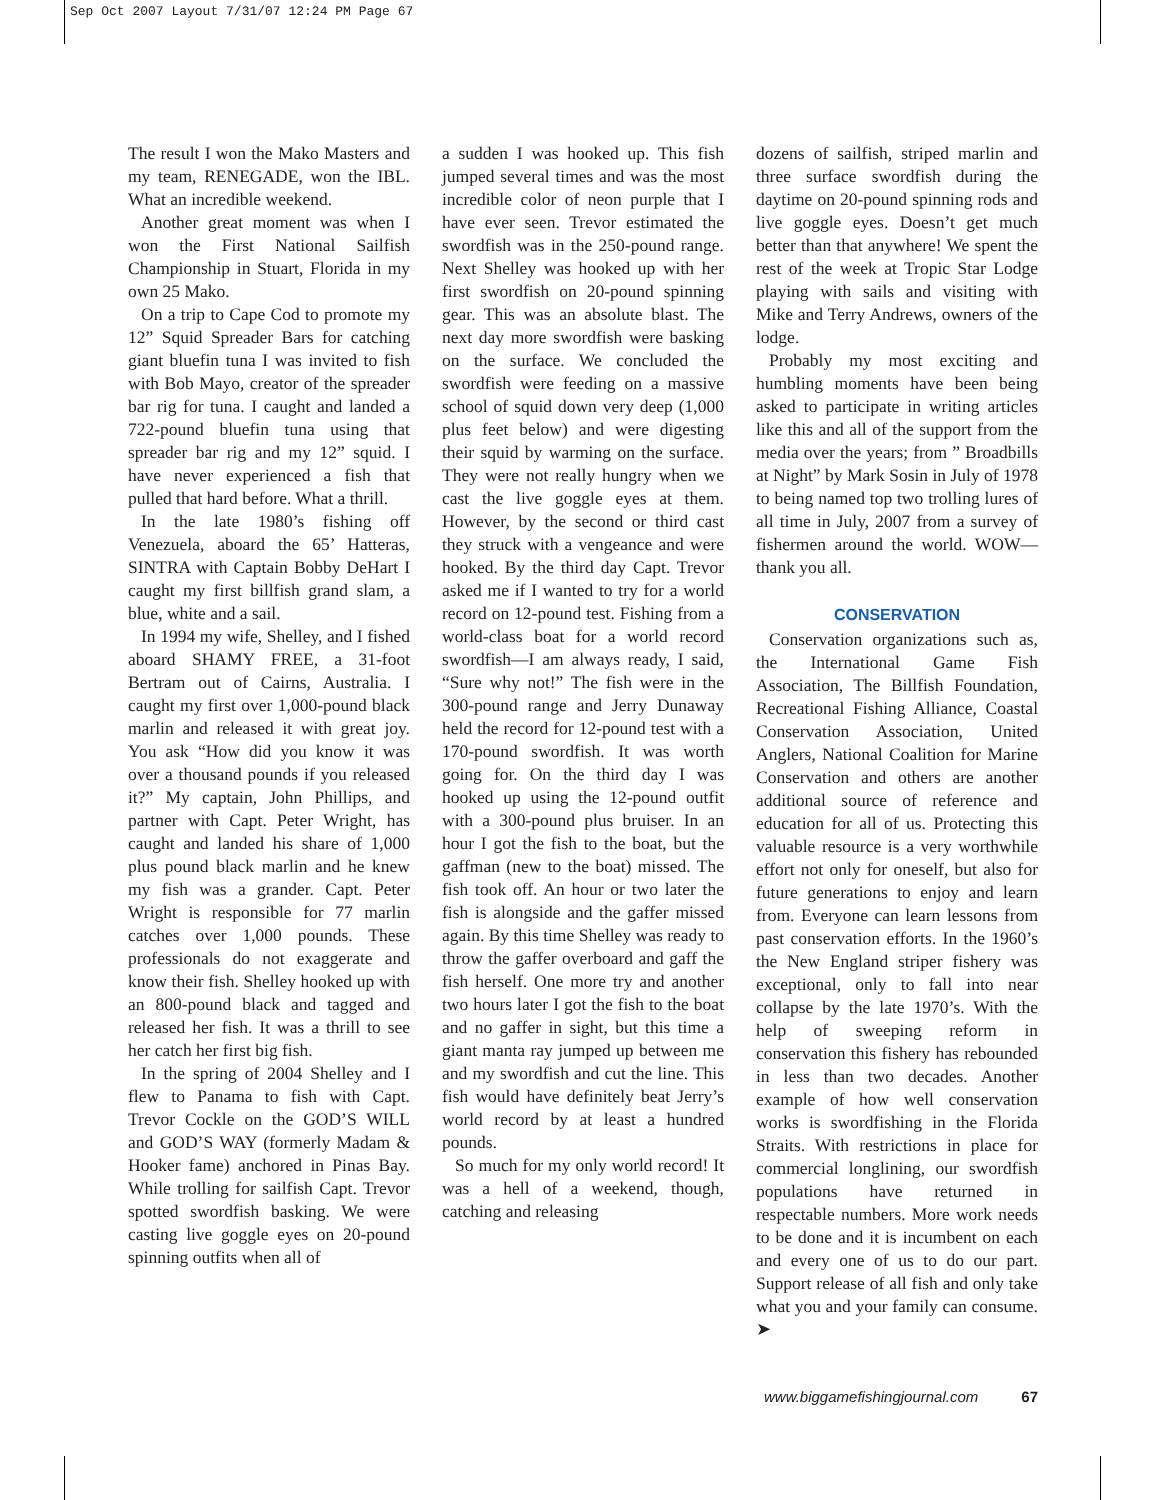Sep Oct 2007 Layout 7/31/07 12:24 PM Page 67
The result I won the Mako Masters and my team, RENEGADE, won the IBL. What an incredible weekend.
Another great moment was when I won the First National Sailfish Championship in Stuart, Florida in my own 25 Mako.
On a trip to Cape Cod to promote my 12” Squid Spreader Bars for catching giant bluefin tuna I was invited to fish with Bob Mayo, creator of the spreader bar rig for tuna. I caught and landed a 722-pound bluefin tuna using that spreader bar rig and my 12” squid. I have never experienced a fish that pulled that hard before. What a thrill.
In the late 1980’s fishing off Venezuela, aboard the 65’ Hatteras, SINTRA with Captain Bobby DeHart I caught my first billfish grand slam, a blue, white and a sail.
In 1994 my wife, Shelley, and I fished aboard SHAMY FREE, a 31-foot Bertram out of Cairns, Australia. I caught my first over 1,000-pound black marlin and released it with great joy. You ask “How did you know it was over a thousand pounds if you released it?” My captain, John Phillips, and partner with Capt. Peter Wright, has caught and landed his share of 1,000 plus pound black marlin and he knew my fish was a grander. Capt. Peter Wright is responsible for 77 marlin catches over 1,000 pounds. These professionals do not exaggerate and know their fish. Shelley hooked up with an 800-pound black and tagged and released her fish. It was a thrill to see her catch her first big fish.
In the spring of 2004 Shelley and I flew to Panama to fish with Capt. Trevor Cockle on the GOD’S WILL and GOD’S WAY (formerly Madam & Hooker fame) anchored in Pinas Bay. While trolling for sailfish Capt. Trevor spotted swordfish basking. We were casting live goggle eyes on 20-pound spinning outfits when all of
a sudden I was hooked up. This fish jumped several times and was the most incredible color of neon purple that I have ever seen. Trevor estimated the swordfish was in the 250-pound range. Next Shelley was hooked up with her first swordfish on 20-pound spinning gear. This was an absolute blast. The next day more swordfish were basking on the surface. We concluded the swordfish were feeding on a massive school of squid down very deep (1,000 plus feet below) and were digesting their squid by warming on the surface. They were not really hungry when we cast the live goggle eyes at them. However, by the second or third cast they struck with a vengeance and were hooked. By the third day Capt. Trevor asked me if I wanted to try for a world record on 12-pound test. Fishing from a world-class boat for a world record swordfish—I am always ready, I said, “Sure why not!” The fish were in the 300-pound range and Jerry Dunaway held the record for 12-pound test with a 170-pound swordfish. It was worth going for. On the third day I was hooked up using the 12-pound outfit with a 300-pound plus bruiser. In an hour I got the fish to the boat, but the gaffman (new to the boat) missed. The fish took off. An hour or two later the fish is alongside and the gaffer missed again. By this time Shelley was ready to throw the gaffer overboard and gaff the fish herself. One more try and another two hours later I got the fish to the boat and no gaffer in sight, but this time a giant manta ray jumped up between me and my swordfish and cut the line. This fish would have definitely beat Jerry’s world record by at least a hundred pounds.
So much for my only world record! It was a hell of a weekend, though, catching and releasing
dozens of sailfish, striped marlin and three surface swordfish during the daytime on 20-pound spinning rods and live goggle eyes. Doesn’t get much better than that anywhere! We spent the rest of the week at Tropic Star Lodge playing with sails and visiting with Mike and Terry Andrews, owners of the lodge.
Probably my most exciting and humbling moments have been being asked to participate in writing articles like this and all of the support from the media over the years; from ” Broadbills at Night” by Mark Sosin in July of 1978 to being named top two trolling lures of all time in July, 2007 from a survey of fishermen around the world. WOW—thank you all.
CONSERVATION
Conservation organizations such as, the International Game Fish Association, The Billfish Foundation, Recreational Fishing Alliance, Coastal Conservation Association, United Anglers, National Coalition for Marine Conservation and others are another additional source of reference and education for all of us. Protecting this valuable resource is a very worthwhile effort not only for oneself, but also for future generations to enjoy and learn from. Everyone can learn lessons from past conservation efforts. In the 1960’s the New England striper fishery was exceptional, only to fall into near collapse by the late 1970’s. With the help of sweeping reform in conservation this fishery has rebounded in less than two decades. Another example of how well conservation works is swordfishing in the Florida Straits. With restrictions in place for commercial longlining, our swordfish populations have returned in respectable numbers. More work needs to be done and it is incumbent on each and every one of us to do our part. Support release of all fish and only take what you and your family can consume. ➤
www.biggamefishingjournal.com 67